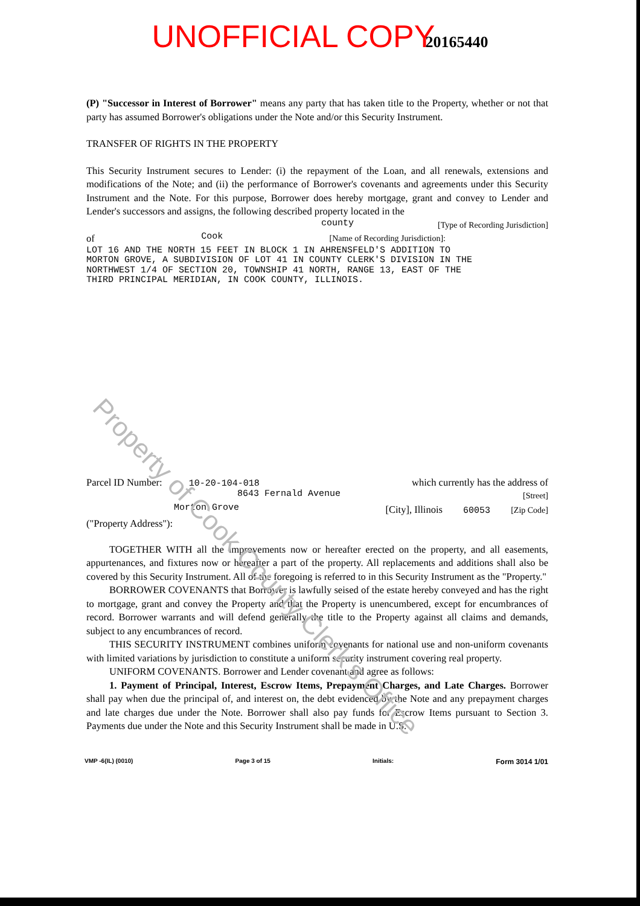UNOFFICIAL COPY 20165440
(P) "Successor in Interest of Borrower" means any party that has taken title to the Property, whether or not that party has assumed Borrower's obligations under the Note and/or this Security Instrument.
TRANSFER OF RIGHTS IN THE PROPERTY
This Security Instrument secures to Lender: (i) the repayment of the Loan, and all renewals, extensions and modifications of the Note; and (ii) the performance of Borrower's covenants and agreements under this Security Instrument and the Note. For this purpose, Borrower does hereby mortgage, grant and convey to Lender and Lender's successors and assigns, the following described property located in the
county [Type of Recording Jurisdiction]
of Cook [Name of Recording Jurisdiction]:
LOT 16 AND THE NORTH 15 FEET IN BLOCK 1 IN AHRENSFELD'S ADDITION TO
MORTON GROVE, A SUBDIVISION OF LOT 41 IN COUNTY CLERK'S DIVISION IN THE
NORTHWEST 1/4 OF SECTION 20, TOWNSHIP 41 NORTH, RANGE 13, EAST OF THE
THIRD PRINCIPAL MERIDIAN, IN COOK COUNTY, ILLINOIS.
Parcel ID Number: 10-20-104-018 which currently has the address of
8643 Fernald Avenue [Street]
Morton Grove [City], Illinois 60053 [Zip Code]
("Property Address"):
TOGETHER WITH all the improvements now or hereafter erected on the property, and all easements, appurtenances, and fixtures now or hereafter a part of the property. All replacements and additions shall also be covered by this Security Instrument. All of the foregoing is referred to in this Security Instrument as the "Property."
BORROWER COVENANTS that Borrower is lawfully seised of the estate hereby conveyed and has the right to mortgage, grant and convey the Property and that the Property is unencumbered, except for encumbrances of record. Borrower warrants and will defend generally the title to the Property against all claims and demands, subject to any encumbrances of record.
THIS SECURITY INSTRUMENT combines uniform covenants for national use and non-uniform covenants with limited variations by jurisdiction to constitute a uniform security instrument covering real property.
UNIFORM COVENANTS. Borrower and Lender covenant and agree as follows:
1. Payment of Principal, Interest, Escrow Items, Prepayment Charges, and Late Charges. Borrower shall pay when due the principal of, and interest on, the debt evidenced by the Note and any prepayment charges and late charges due under the Note. Borrower shall also pay funds for Escrow Items pursuant to Section 3. Payments due under the Note and this Security Instrument shall be made in U.S.
VMP -6(IL) (0010) Page 3 of 15 Initials: Form 3014 1/01
Property of Cook County Clerk's Office